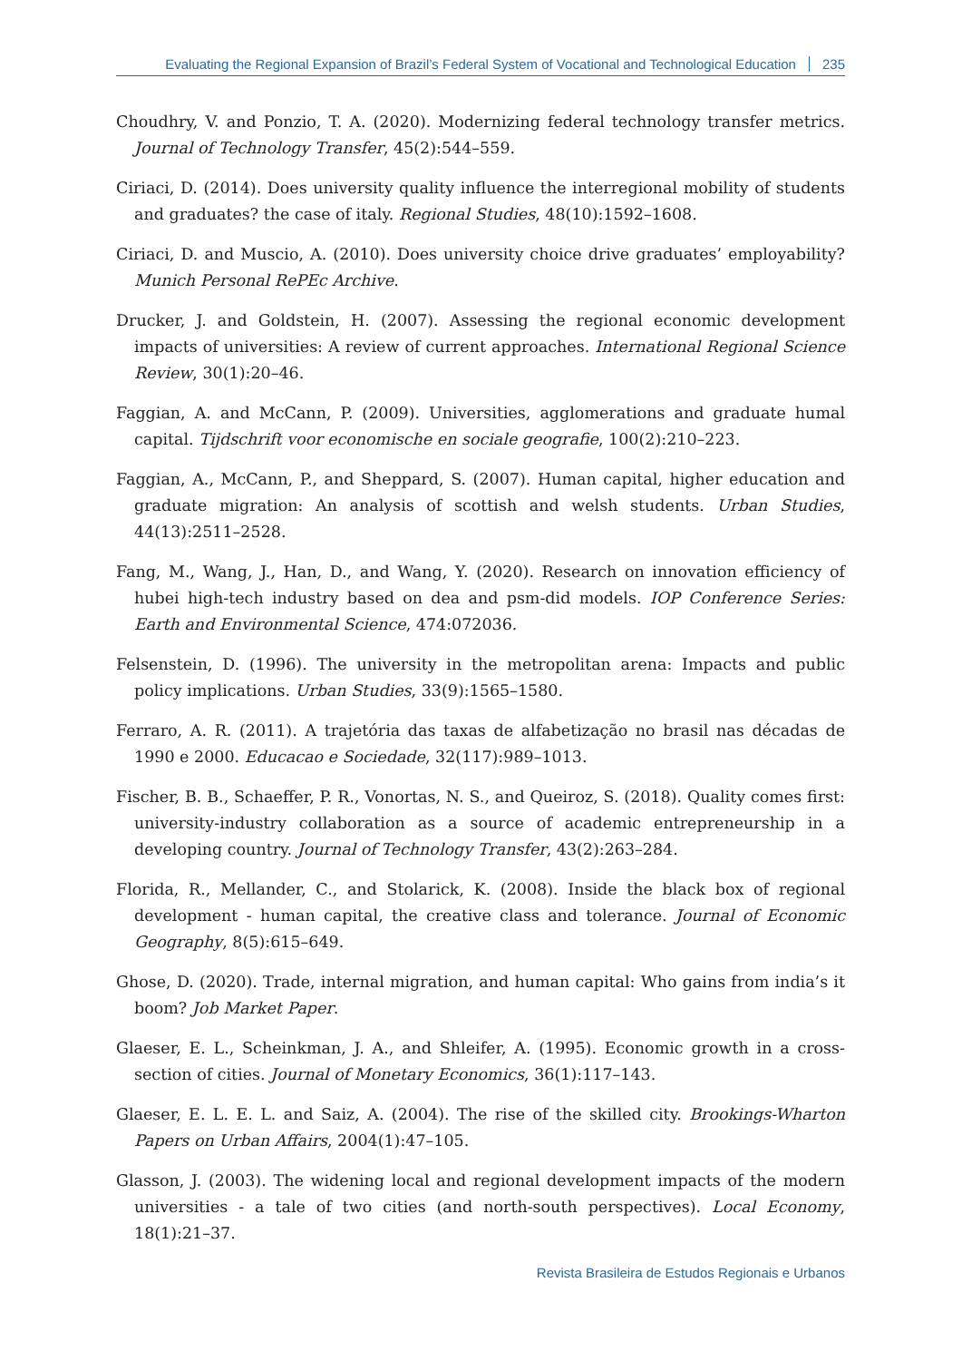Evaluating the Regional Expansion of Brazil’s Federal System of Vocational and Technological Education 235
Choudhry, V. and Ponzio, T. A. (2020). Modernizing federal technology transfer metrics. Journal of Technology Transfer, 45(2):544–559.
Ciriaci, D. (2014). Does university quality influence the interregional mobility of students and graduates? the case of italy. Regional Studies, 48(10):1592–1608.
Ciriaci, D. and Muscio, A. (2010). Does university choice drive graduates’ employability? Munich Personal RePEc Archive.
Drucker, J. and Goldstein, H. (2007). Assessing the regional economic development impacts of universities: A review of current approaches. International Regional Science Review, 30(1):20–46.
Faggian, A. and McCann, P. (2009). Universities, agglomerations and graduate humal capital. Tijdschrift voor economische en sociale geografie, 100(2):210–223.
Faggian, A., McCann, P., and Sheppard, S. (2007). Human capital, higher education and graduate migration: An analysis of scottish and welsh students. Urban Studies, 44(13):2511–2528.
Fang, M., Wang, J., Han, D., and Wang, Y. (2020). Research on innovation efficiency of hubei high-tech industry based on dea and psm-did models. IOP Conference Series: Earth and Environmental Science, 474:072036.
Felsenstein, D. (1996). The university in the metropolitan arena: Impacts and public policy implications. Urban Studies, 33(9):1565–1580.
Ferraro, A. R. (2011). A trajetória das taxas de alfabetização no brasil nas décadas de 1990 e 2000. Educacao e Sociedade, 32(117):989–1013.
Fischer, B. B., Schaeffer, P. R., Vonortas, N. S., and Queiroz, S. (2018). Quality comes first: university-industry collaboration as a source of academic entrepreneurship in a developing country. Journal of Technology Transfer, 43(2):263–284.
Florida, R., Mellander, C., and Stolarick, K. (2008). Inside the black box of regional development - human capital, the creative class and tolerance. Journal of Economic Geography, 8(5):615–649.
Ghose, D. (2020). Trade, internal migration, and human capital: Who gains from india’s it boom? Job Market Paper.
Glaeser, E. L., Scheinkman, J. A., and Shleifer, A. (1995). Economic growth in a cross-section of cities. Journal of Monetary Economics, 36(1):117–143.
Glaeser, E. L. E. L. and Saiz, A. (2004). The rise of the skilled city. Brookings-Wharton Papers on Urban Affairs, 2004(1):47–105.
Glasson, J. (2003). The widening local and regional development impacts of the modern universities - a tale of two cities (and north-south perspectives). Local Economy, 18(1):21–37.
Revista Brasileira de Estudos Regionais e Urbanos